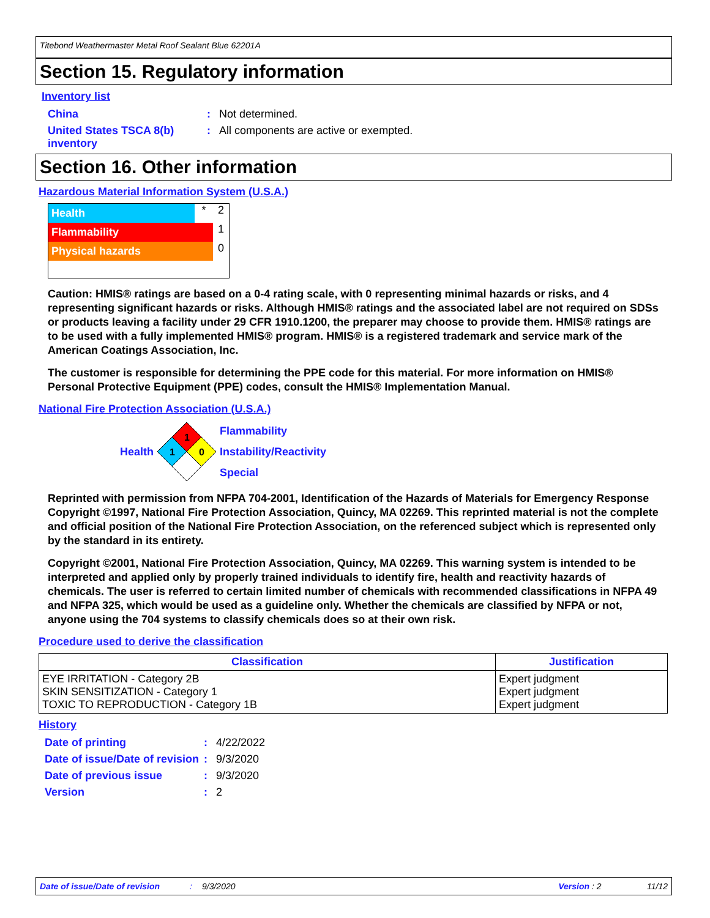Titebond Weathermaster Metal Roof Sealant Blue 62201A
Section 15. Regulatory information
Inventory list
China : Not determined.
United States TSCA 8(b) inventory
: All components are active or exempted.
Section 16. Other information
Hazardous Material Information System (U.S.A.)
Health
* 2
Flammability
1
Physical hazards
0
Caution: HMIS® ratings are based on a 0-4 rating scale, with 0 representing minimal hazards or risks, and 4 representing significant hazards or risks. Although HMIS® ratings and the associated label are not required on SDSs or products leaving a facility under 29 CFR 1910.1200, the preparer may choose to provide them. HMIS® ratings are to be used with a fully implemented HMIS® program. HMIS® is a registered trademark and service mark of the American Coatings Association, Inc.
The customer is responsible for determining the PPE code for this material. For more information on HMIS® Personal Protective Equipment (PPE) codes, consult the HMIS® Implementation Manual.
National Fire Protection Association (U.S.A.)
Health
1
1
0
Flammability
Instability/Reactivity
Special
Reprinted with permission from NFPA 704-2001, Identification of the Hazards of Materials for Emergency Response Copyright ©1997, National Fire Protection Association, Quincy, MA 02269. This reprinted material is not the complete and official position of the National Fire Protection Association, on the referenced subject which is represented only by the standard in its entirety.
Copyright ©2001, National Fire Protection Association, Quincy, MA 02269. This warning system is intended to be interpreted and applied only by properly trained individuals to identify fire, health and reactivity hazards of chemicals. The user is referred to certain limited number of chemicals with recommended classifications in NFPA 49 and NFPA 325, which would be used as a guideline only. Whether the chemicals are classified by NFPA or not, anyone using the 704 systems to classify chemicals does so at their own risk.
Procedure used to derive the classification
| Classification | Justification |
| --- | --- |
| EYE IRRITATION - Category 2B SKIN SENSITIZATION - Category 1 TOXIC TO REPRODUCTION - Category 1B | Expert judgment Expert judgment Expert judgment |
History
Date of printing : 4/22/2022
Date of issue/Date of revision
: 9/3/2020
Date of previous issue : 9/3/2020
Version : 2
Date of issue/Date of revision: 9/3/2020 Version : 2 11/12